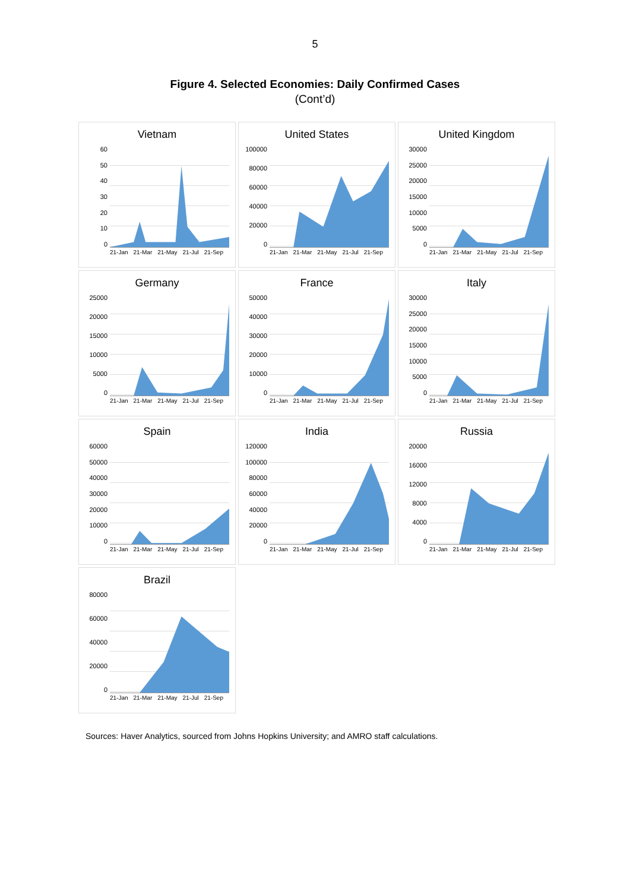5
Figure 4. Selected Economies: Daily Confirmed Cases
(Cont’d)
Vietnam
60
50
40
30
20
10
0
21-Jan 21-Mar 21-May 21-Jul 21-Sep
United States
100000
80000
60000
40000
20000
0
21-Jan 21-Mar 21-May 21-Jul 21-Sep
United Kingdom
30000
25000
20000
15000
10000
5000
0
21-Jan 21-Mar 21-May 21-Jul 21-Sep
Germany
25000
20000
15000
10000
5000
0
21-Jan 21-Mar 21-May 21-Jul 21-Sep
France
50000
40000
30000
20000
10000
0
21-Jan 21-Mar 21-May 21-Jul 21-Sep
Italy
30000
25000
20000
15000
10000
5000
0
21-Jan 21-Mar 21-May 21-Jul 21-Sep
Spain
60000
50000
40000
30000
20000
10000
0
21-Jan 21-Mar 21-May 21-Jul 21-Sep
India
120000
100000
80000
60000
40000
20000
0
21-Jan 21-Mar 21-May 21-Jul 21-Sep
Russia
20000
16000
12000
8000
4000
0
21-Jan 21-Mar 21-May 21-Jul 21-Sep
Brazil
80000
60000
40000
20000
0
21-Jan 21-Mar 21-May 21-Jul 21-Sep
Sources: Haver Analytics, sourced from Johns Hopkins University; and AMRO staff calculations.